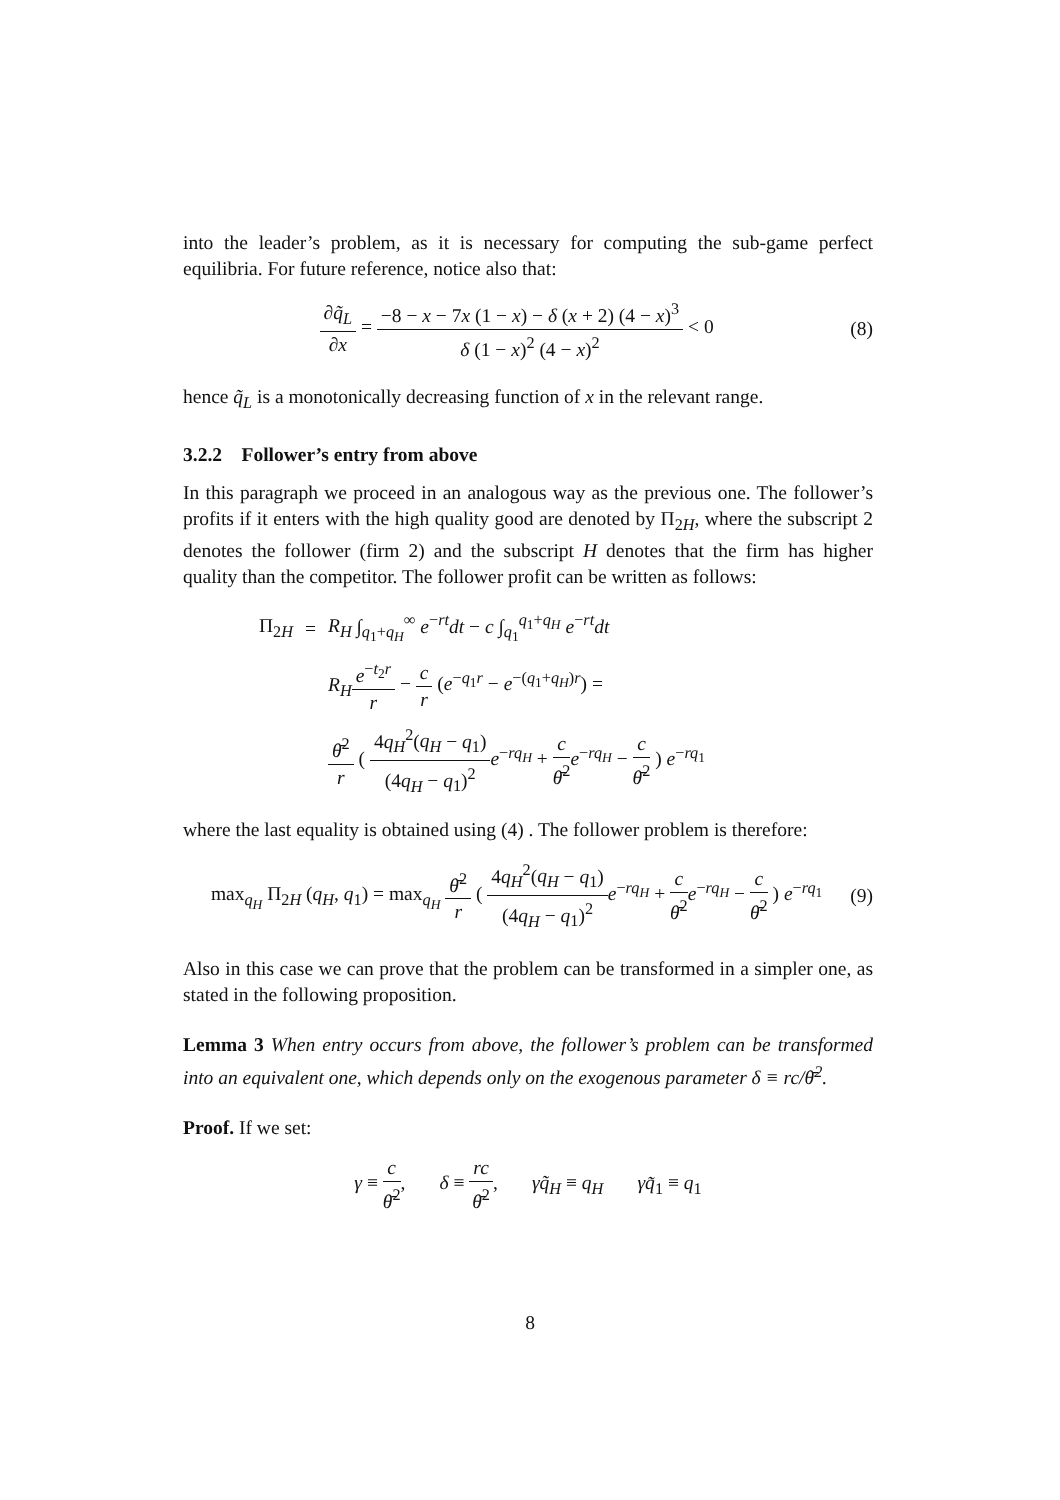into the leader’s problem, as it is necessary for computing the sub-game perfect equilibria. For future reference, notice also that:
∂q̃<sub>L</sub> ∂x = −8 − x − 7x (1 − x) − δ (x + 2) (4 − x)<sup>3</sup> δ (1 − x)<sup>2</sup> (4 − x)<sup>2</sup> < 0
(8)
hence q̃<sub>L</sub> is a monotonically decreasing function of x in the relevant range.
3.2.2 Follower’s entry from above
In this paragraph we proceed in an analogous way as the previous one. The follower’s profits if it enters with the high quality good are denoted by Π<sub>2H</sub>, where the subscript 2 denotes the follower (firm 2) and the subscript H denotes that the firm has higher quality than the competitor. The follower profit can be written as follows:
| Π<sub>2H</sub> | = | R<sub>H</sub> ∫<sub>q<sub>1</sub>+q<sub>H</sub></sub><sup>∞</sup> e<sup>−rt</sup> dt − c ∫<sub>q<sub>1</sub></sub><sup>q<sub>1</sub>+q<sub>H</sub></sup> e<sup>−rt</sup> dt |
| | | R<sub>H</sub> e<sup>−t<sub>2</sub>r</sup> r − c r ( e<sup>−q<sub>1</sub>r</sup> − e<sup>−(q<sub>1</sub>+q<sub>H</sub>)r</sup>) = |
| | | θ̄<sup>2</sup> r ( 4 q<sub>H</sub><sup>2</sup>( q<sub>H</sub> − q<sub>1</sub>) (4 q<sub>H</sub> − q<sub>1</sub>)<sup>2</sup> e<sup>−rq<sub>H</sub></sup> + c θ̄<sup>2</sup> e<sup>−rq<sub>H</sub></sup> − c θ̄<sup>2</sup> ) e<sup>−rq<sub>1</sub></sup> |
where the last equality is obtained using (4) . The follower problem is therefore:
max<sub>q<sub>H</sub></sub> Π<sub>2H</sub> (q<sub>H</sub>, q<sub>1</sub>) = max<sub>q<sub>H</sub></sub> θ̄<sup>2</sup> r ( 4q<sub>H</sub><sup>2</sup>(q<sub>H</sub> − q<sub>1</sub>) (4q<sub>H</sub> − q<sub>1</sub>)<sup>2</sup> e<sup>−rq<sub>H</sub></sup> + c θ̄<sup>2</sup> e<sup>−rq<sub>H</sub></sup> − c θ̄<sup>2</sup> ) e<sup>−rq<sub>1</sub></sup>
(9)
Also in this case we can prove that the problem can be transformed in a simpler one, as stated in the following proposition.
Lemma 3 When entry occurs from above, the follower’s problem can be transformed into an equivalent one, which depends only on the exogenous parameter δ ≡ rc/θ̄<sup>2</sup>.
Proof. If we set:
γ ≡ c θ̄<sup>2</sup>, δ ≡ rc θ̄<sup>2</sup>, γq̃<sub>H</sub> ≡ q<sub>H</sub> γq̃<sub>1</sub> ≡ q<sub>1</sub>
8